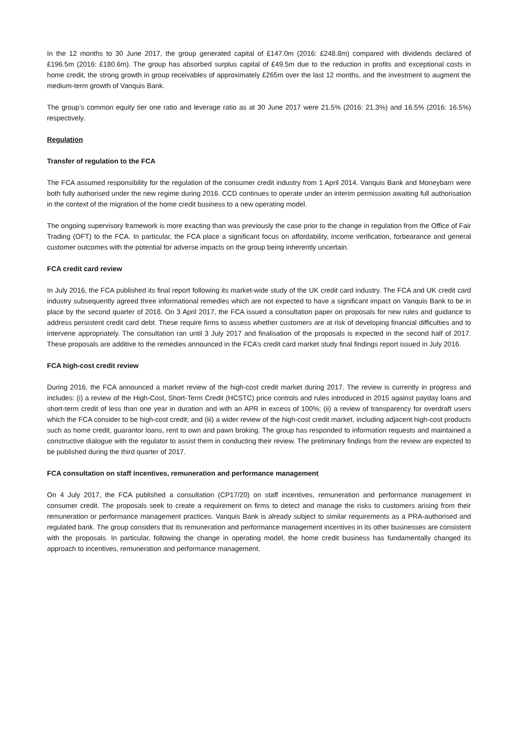In the 12 months to 30 June 2017, the group generated capital of £147.0m (2016: £248.8m) compared with dividends declared of £196.5m (2016: £180.6m). The group has absorbed surplus capital of £49.5m due to the reduction in profits and exceptional costs in home credit, the strong growth in group receivables of approximately £265m over the last 12 months, and the investment to augment the medium-term growth of Vanquis Bank.
The group’s common equity tier one ratio and leverage ratio as at 30 June 2017 were 21.5% (2016: 21.3%) and 16.5% (2016: 16.5%) respectively.
Regulation
Transfer of regulation to the FCA
The FCA assumed responsibility for the regulation of the consumer credit industry from 1 April 2014. Vanquis Bank and Moneybarn were both fully authorised under the new regime during 2016. CCD continues to operate under an interim permission awaiting full authorisation in the context of the migration of the home credit business to a new operating model.
The ongoing supervisory framework is more exacting than was previously the case prior to the change in regulation from the Office of Fair Trading (OFT) to the FCA. In particular, the FCA place a significant focus on affordability, income verification, forbearance and general customer outcomes with the potential for adverse impacts on the group being inherently uncertain.
FCA credit card review
In July 2016, the FCA published its final report following its market-wide study of the UK credit card industry. The FCA and UK credit card industry subsequently agreed three informational remedies which are not expected to have a significant impact on Vanquis Bank to be in place by the second quarter of 2018. On 3 April 2017, the FCA issued a consultation paper on proposals for new rules and guidance to address persistent credit card debt. These require firms to assess whether customers are at risk of developing financial difficulties and to intervene appropriately. The consultation ran until 3 July 2017 and finalisation of the proposals is expected in the second half of 2017. These proposals are additive to the remedies announced in the FCA’s credit card market study final findings report issued in July 2016.
FCA high-cost credit review
During 2016, the FCA announced a market review of the high-cost credit market during 2017. The review is currently in progress and includes: (i) a review of the High-Cost, Short-Term Credit (HCSTC) price controls and rules introduced in 2015 against payday loans and short-term credit of less than one year in duration and with an APR in excess of 100%; (ii) a review of transparency for overdraft users which the FCA consider to be high-cost credit; and (iii) a wider review of the high-cost credit market, including adjacent high-cost products such as home credit, guarantor loans, rent to own and pawn broking. The group has responded to information requests and maintained a constructive dialogue with the regulator to assist them in conducting their review. The preliminary findings from the review are expected to be published during the third quarter of 2017.
FCA consultation on staff incentives, remuneration and performance management
On 4 July 2017, the FCA published a consultation (CP17/20) on staff incentives, remuneration and performance management in consumer credit. The proposals seek to create a requirement on firms to detect and manage the risks to customers arising from their remuneration or performance management practices. Vanquis Bank is already subject to similar requirements as a PRA-authorised and regulated bank. The group considers that its remuneration and performance management incentives in its other businesses are consistent with the proposals. In particular, following the change in operating model, the home credit business has fundamentally changed its approach to incentives, remuneration and performance management.